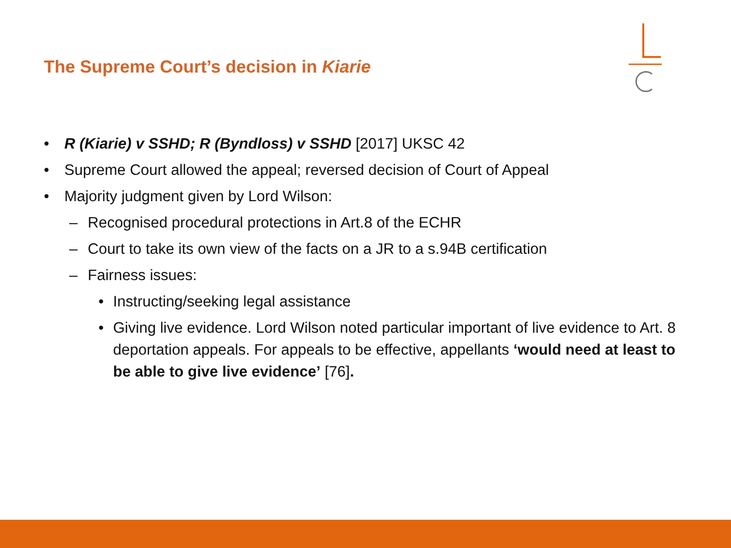The Supreme Court’s decision in Kiarie
• R (Kiarie) v SSHD; R (Byndloss) v SSHD [2017] UKSC 42
• Supreme Court allowed the appeal; reversed decision of Court of Appeal
• Majority judgment given by Lord Wilson:
– Recognised procedural protections in Art.8 of the ECHR
– Court to take its own view of the facts on a JR to a s.94B certification
– Fairness issues:
• Instructing/seeking legal assistance
• Giving live evidence. Lord Wilson noted particular important of live evidence to Art. 8 deportation appeals. For appeals to be effective, appellants ‘would need at least to be able to give live evidence’ [76].